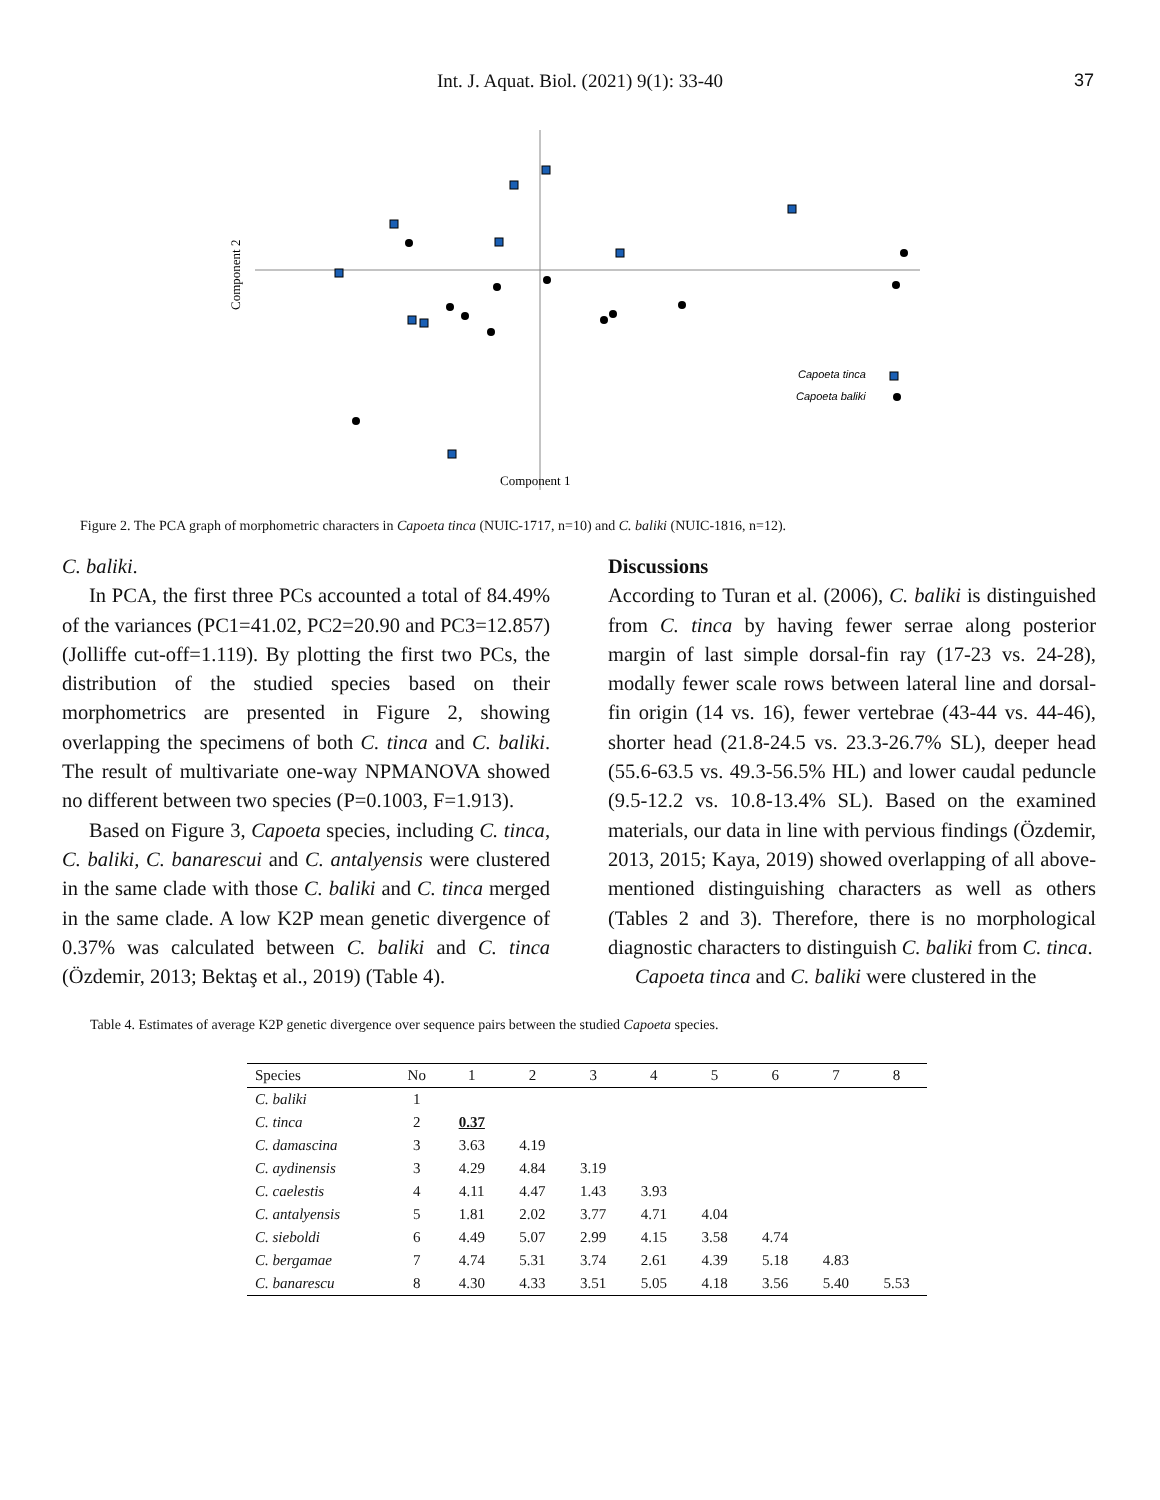Int. J. Aquat. Biol. (2021) 9(1): 33-40 37
Component 2
Component 1
Capoeta tinca
Capoeta baliki
Figure 2. The PCA graph of morphometric characters in Capoeta tinca (NUIC-1717, n=10) and C. baliki (NUIC-1816, n=12).
C. baliki.
In PCA, the first three PCs accounted a total of 84.49% of the variances (PC1=41.02, PC2=20.90 and PC3=12.857) (Jolliffe cut-off=1.119). By plotting the first two PCs, the distribution of the studied species based on their morphometrics are presented in Figure 2, showing overlapping the specimens of both C. tinca and C. baliki. The result of multivariate one-way NPMANOVA showed no different between two species (P=0.1003, F=1.913).
Based on Figure 3, Capoeta species, including C. tinca, C. baliki, C. banarescui and C. antalyensis were clustered in the same clade with those C. baliki and C. tinca merged in the same clade. A low K2P mean genetic divergence of 0.37% was calculated between C. baliki and C. tinca (Özdemir, 2013; Bektaş et al., 2019) (Table 4).
Discussions
According to Turan et al. (2006), C. baliki is distinguished from C. tinca by having fewer serrae along posterior margin of last simple dorsal-fin ray (17-23 vs. 24-28), modally fewer scale rows between lateral line and dorsal-fin origin (14 vs. 16), fewer vertebrae (43-44 vs. 44-46), shorter head (21.8-24.5 vs. 23.3-26.7% SL), deeper head (55.6-63.5 vs. 49.3-56.5% HL) and lower caudal peduncle (9.5-12.2 vs. 10.8-13.4% SL). Based on the examined materials, our data in line with pervious findings (Özdemir, 2013, 2015; Kaya, 2019) showed overlapping of all above-mentioned distinguishing characters as well as others (Tables 2 and 3). Therefore, there is no morphological diagnostic characters to distinguish C. baliki from C. tinca.
Capoeta tinca and C. baliki were clustered in the
Table 4. Estimates of average K2P genetic divergence over sequence pairs between the studied Capoeta species.
| Species | No | 1 | 2 | 3 | 4 | 5 | 6 | 7 | 8 |
| --- | --- | --- | --- | --- | --- | --- | --- | --- | --- |
| C. baliki | 1 | | | | | | | | |
| C. tinca | 2 | 0.37 | | | | | | | |
| C. damascina | 3 | 3.63 | 4.19 | | | | | | |
| C. aydinensis | 3 | 4.29 | 4.84 | 3.19 | | | | | |
| C. caelestis | 4 | 4.11 | 4.47 | 1.43 | 3.93 | | | | |
| C. antalyensis | 5 | 1.81 | 2.02 | 3.77 | 4.71 | 4.04 | | | |
| C. sieboldi | 6 | 4.49 | 5.07 | 2.99 | 4.15 | 3.58 | 4.74 | | |
| C. bergamae | 7 | 4.74 | 5.31 | 3.74 | 2.61 | 4.39 | 5.18 | 4.83 | |
| C. banarescu | 8 | 4.30 | 4.33 | 3.51 | 5.05 | 4.18 | 3.56 | 5.40 | 5.53 |